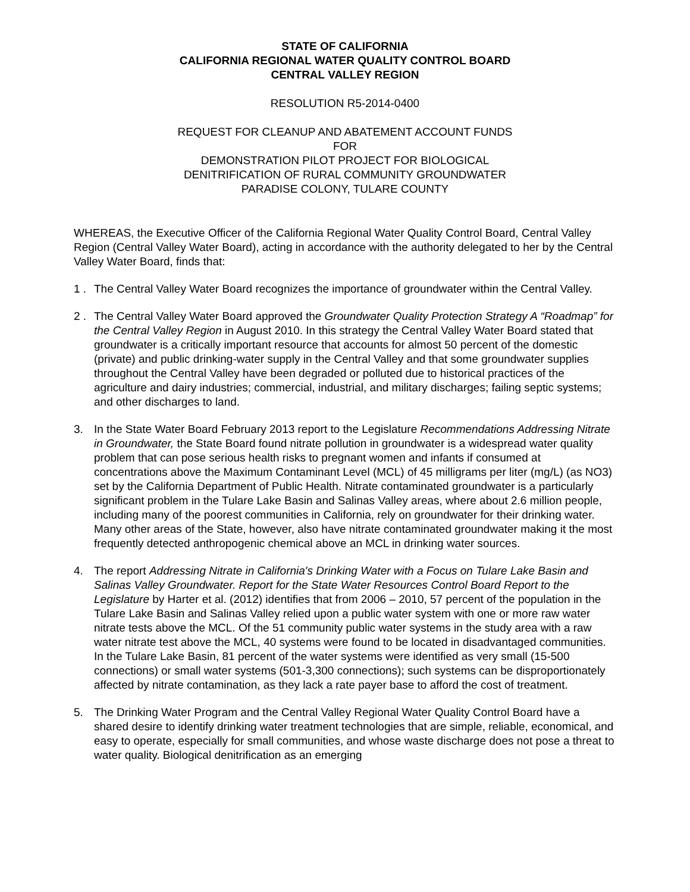STATE OF CALIFORNIA
CALIFORNIA REGIONAL WATER QUALITY CONTROL BOARD
CENTRAL VALLEY REGION
RESOLUTION R5-2014-0400
REQUEST FOR CLEANUP AND ABATEMENT ACCOUNT FUNDS
FOR
DEMONSTRATION PILOT PROJECT FOR BIOLOGICAL
DENITRIFICATION OF RURAL COMMUNITY GROUNDWATER
PARADISE COLONY, TULARE COUNTY
WHEREAS, the Executive Officer of the California Regional Water Quality Control Board, Central Valley Region (Central Valley Water Board), acting in accordance with the authority delegated to her by the Central Valley Water Board, finds that:
1 . The Central Valley Water Board recognizes the importance of groundwater within the Central Valley.
2 . The Central Valley Water Board approved the Groundwater Quality Protection Strategy A “Roadmap” for the Central Valley Region in August 2010. In this strategy the Central Valley Water Board stated that groundwater is a critically important resource that accounts for almost 50 percent of the domestic (private) and public drinking-water supply in the Central Valley and that some groundwater supplies throughout the Central Valley have been degraded or polluted due to historical practices of the agriculture and dairy industries; commercial, industrial, and military discharges; failing septic systems; and other discharges to land.
3. In the State Water Board February 2013 report to the Legislature Recommendations Addressing Nitrate in Groundwater, the State Board found nitrate pollution in groundwater is a widespread water quality problem that can pose serious health risks to pregnant women and infants if consumed at concentrations above the Maximum Contaminant Level (MCL) of 45 milligrams per liter (mg/L) (as NO3) set by the California Department of Public Health. Nitrate contaminated groundwater is a particularly significant problem in the Tulare Lake Basin and Salinas Valley areas, where about 2.6 million people, including many of the poorest communities in California, rely on groundwater for their drinking water. Many other areas of the State, however, also have nitrate contaminated groundwater making it the most frequently detected anthropogenic chemical above an MCL in drinking water sources.
4. The report Addressing Nitrate in California's Drinking Water with a Focus on Tulare Lake Basin and Salinas Valley Groundwater. Report for the State Water Resources Control Board Report to the Legislature by Harter et al. (2012) identifies that from 2006 – 2010, 57 percent of the population in the Tulare Lake Basin and Salinas Valley relied upon a public water system with one or more raw water nitrate tests above the MCL. Of the 51 community public water systems in the study area with a raw water nitrate test above the MCL, 40 systems were found to be located in disadvantaged communities. In the Tulare Lake Basin, 81 percent of the water systems were identified as very small (15-500 connections) or small water systems (501-3,300 connections); such systems can be disproportionately affected by nitrate contamination, as they lack a rate payer base to afford the cost of treatment.
5. The Drinking Water Program and the Central Valley Regional Water Quality Control Board have a shared desire to identify drinking water treatment technologies that are simple, reliable, economical, and easy to operate, especially for small communities, and whose waste discharge does not pose a threat to water quality. Biological denitrification as an emerging